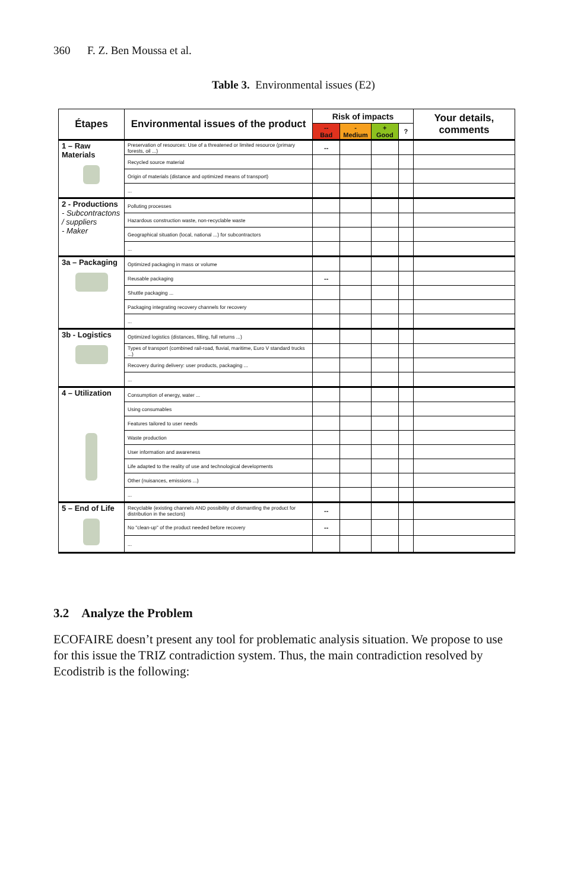360 F. Z. Ben Moussa et al.
Table 3. Environmental issues (E2)
| Étapes | Environmental issues of the product | Risk of impacts | | | | Your details, comments |
| --- | --- | --- | --- | --- | --- | --- |
| | | -- Bad | - Medium | + Good | ? | |
| 1 – Raw Materials | Preservation of resources: Use of a threatened or limited resource (primary forests, oil ...) | -- | | | | |
| | Recycled source material | | | | | |
| | Origin of materials (distance and optimized means of transport) | | | | | |
| | ... | | | | | |
| 2 - Productions - Subcontractons / suppliers - Maker | Polluting processes | | | | | |
| | Hazardous construction waste, non-recyclable waste | | | | | |
| | Geographical situation (local, national ...) for subcontractors | | | | | |
| | ... | | | | | |
| 3a – Packaging | Optimized packaging in mass or volume | | | | | |
| | Reusable packaging | -- | | | | |
| | Shuttle packaging ... | | | | | |
| | Packaging integrating recovery channels for recovery | | | | | |
| | ... | | | | | |
| 3b - Logistics | Optimized logistics (distances, filling, full returns ...) | | | | | |
| | Types of transport (combined rail-road, fluvial, maritime, Euro V standard trucks ...) | | | | | |
| | Recovery during delivery: user products, packaging ... | | | | | |
| | ... | | | | | |
| 4 – Utilization | Consumption of energy, water ... | | | | | |
| | Using consumables | | | | | |
| | Features tailored to user needs | | | | | |
| | Waste production | | | | | |
| | User information and awareness | | | | | |
| | Life adapted to the reality of use and technological developments | | | | | |
| | Other (nuisances, emissions ...) | | | | | |
| | ... | | | | | |
| 5 – End of Life | Recyclable (existing channels AND possibility of dismantling the product for distribution in the sectors) | -- | | | | |
| | No "clean-up" of the product needed before recovery | -- | | | | |
| | ... | | | | | |
3.2 Analyze the Problem
ECOFAIRE doesn’t present any tool for problematic analysis situation. We propose to use for this issue the TRIZ contradiction system. Thus, the main contradiction resolved by Ecodistrib is the following: